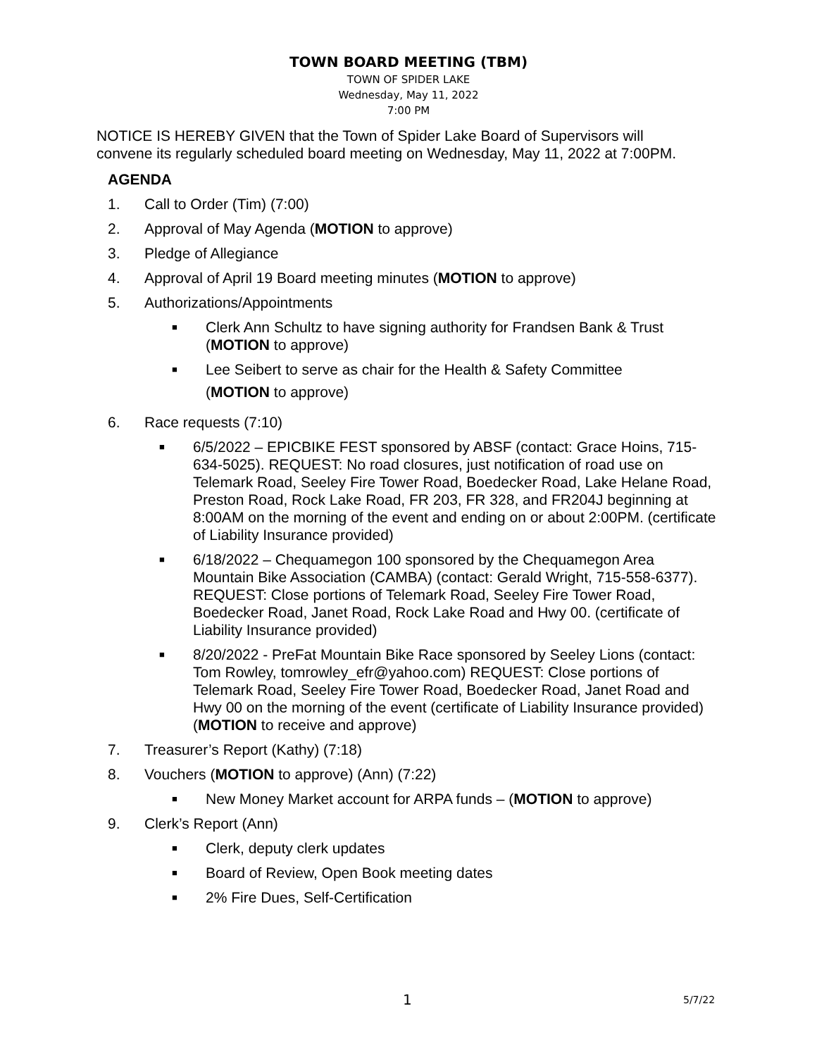TOWN BOARD MEETING (TBM)
TOWN OF SPIDER LAKE
Wednesday, May 11, 2022
7:00 PM
NOTICE IS HEREBY GIVEN that the Town of Spider Lake Board of Supervisors will convene its regularly scheduled board meeting on Wednesday, May 11, 2022 at 7:00PM.
AGENDA
1. Call to Order (Tim) (7:00)
2. Approval of May Agenda (MOTION to approve)
3. Pledge of Allegiance
4. Approval of April 19 Board meeting minutes (MOTION to approve)
5. Authorizations/Appointments
■ Clerk Ann Schultz to have signing authority for Frandsen Bank & Trust (MOTION to approve)
■ Lee Seibert to serve as chair for the Health & Safety Committee
(MOTION to approve)
6. Race requests (7:10)
■ 6/5/2022 – EPICBIKE FEST sponsored by ABSF (contact: Grace Hoins, 715-634-5025). REQUEST: No road closures, just notification of road use on Telemark Road, Seeley Fire Tower Road, Boedecker Road, Lake Helane Road, Preston Road, Rock Lake Road, FR 203, FR 328, and FR204J beginning at 8:00AM on the morning of the event and ending on or about 2:00PM. (certificate of Liability Insurance provided)
■ 6/18/2022 – Chequamegon 100 sponsored by the Chequamegon Area Mountain Bike Association (CAMBA) (contact: Gerald Wright, 715-558-6377). REQUEST: Close portions of Telemark Road, Seeley Fire Tower Road, Boedecker Road, Janet Road, Rock Lake Road and Hwy 00. (certificate of Liability Insurance provided)
■ 8/20/2022 - PreFat Mountain Bike Race sponsored by Seeley Lions (contact: Tom Rowley, tomrowley_efr@yahoo.com) REQUEST: Close portions of Telemark Road, Seeley Fire Tower Road, Boedecker Road, Janet Road and Hwy 00 on the morning of the event (certificate of Liability Insurance provided) (MOTION to receive and approve)
7. Treasurer’s Report (Kathy) (7:18)
8. Vouchers (MOTION to approve) (Ann) (7:22)
■ New Money Market account for ARPA funds – (MOTION to approve)
9. Clerk’s Report (Ann)
■ Clerk, deputy clerk updates
■ Board of Review, Open Book meeting dates
■ 2% Fire Dues, Self-Certification
1 5/7/22